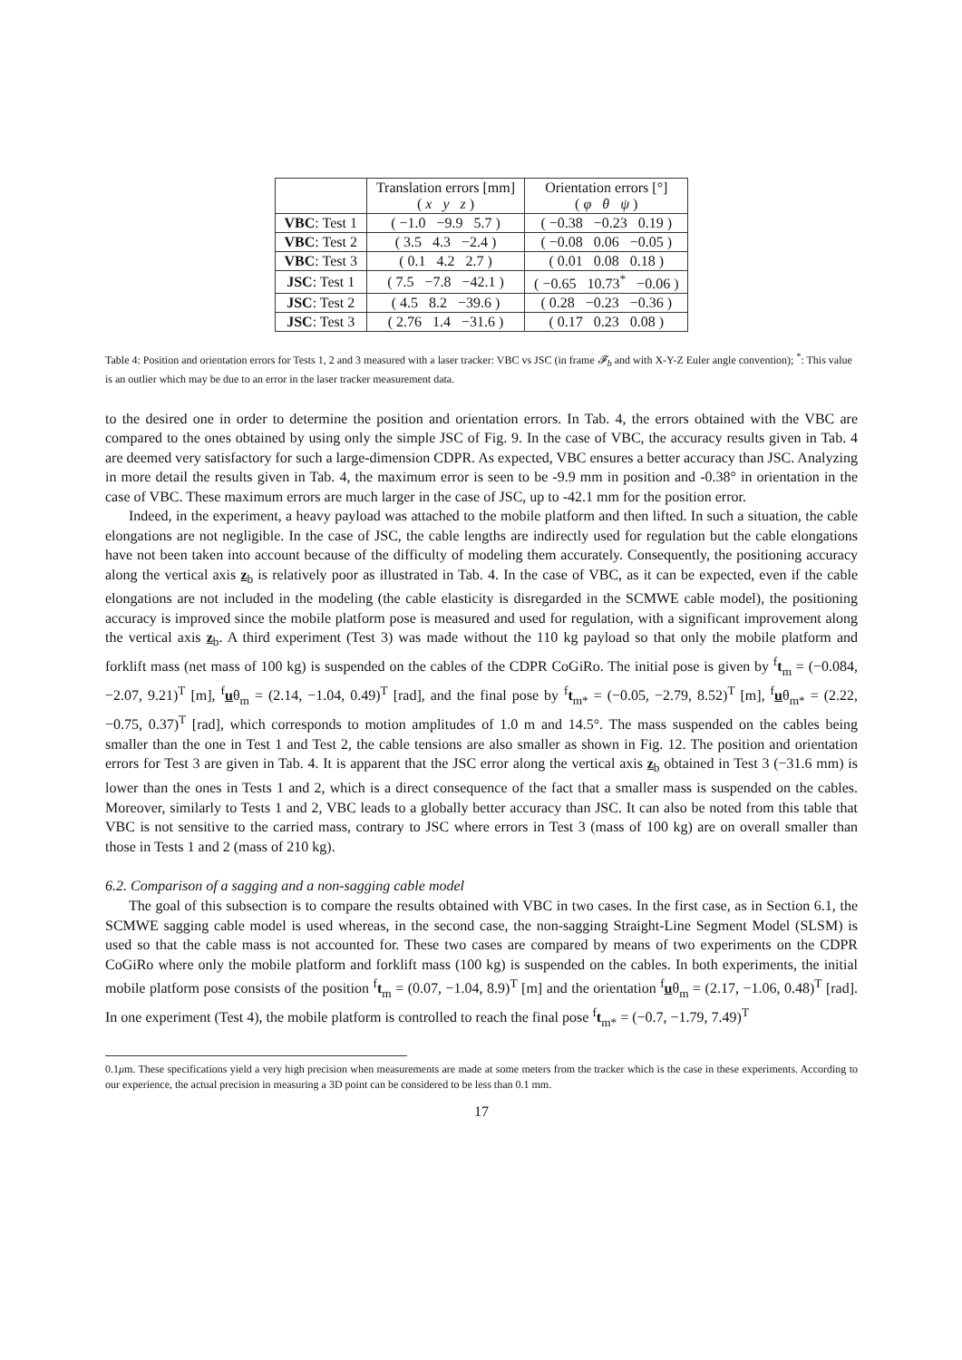| | Translation errors [mm] ( x y z ) | Orientation errors [°] ( φ θ ψ ) |
| --- | --- | --- |
| VBC : Test 1 | ( −1.0 −9.9 5.7 ) | ( −0.38 −0.23 0.19 ) |
| VBC : Test 2 | ( 3.5 4.3 −2.4 ) | ( −0.08 0.06 −0.05 ) |
| VBC : Test 3 | ( 0.1 4.2 2.7 ) | ( 0.01 0.08 0.18 ) |
| JSC : Test 1 | ( 7.5 −7.8 −42.1 ) | ( −0.65 10.73<sup>*</sup> −0.06 ) |
| JSC : Test 2 | ( 4.5 8.2 −39.6 ) | ( 0.28 −0.23 −0.36 ) |
| JSC : Test 3 | ( 2.76 1.4 −31.6 ) | ( 0.17 0.23 0.08 ) |
Table 4: Position and orientation errors for Tests 1, 2 and 3 measured with a laser tracker: VBC vs JSC (in frame 𝓕<sub>b</sub> and with X-Y-Z Euler angle convention); <sup>*</sup>: This value is an outlier which may be due to an error in the laser tracker measurement data.
to the desired one in order to determine the position and orientation errors. In Tab. 4, the errors obtained with the VBC are compared to the ones obtained by using only the simple JSC of Fig. 9. In the case of VBC, the accuracy results given in Tab. 4 are deemed very satisfactory for such a large-dimension CDPR. As expected, VBC ensures a better accuracy than JSC. Analyzing in more detail the results given in Tab. 4, the maximum error is seen to be -9.9 mm in position and -0.38° in orientation in the case of VBC. These maximum errors are much larger in the case of JSC, up to -42.1 mm for the position error.
Indeed, in the experiment, a heavy payload was attached to the mobile platform and then lifted. In such a situation, the cable elongations are not negligible. In the case of JSC, the cable lengths are indirectly used for regulation but the cable elongations have not been taken into account because of the difficulty of modeling them accurately. Consequently, the positioning accuracy along the vertical axis z<sub>b</sub> is relatively poor as illustrated in Tab. 4. In the case of VBC, as it can be expected, even if the cable elongations are not included in the modeling (the cable elasticity is disregarded in the SCMWE cable model), the positioning accuracy is improved since the mobile platform pose is measured and used for regulation, with a significant improvement along the vertical axis z<sub>b</sub>. A third experiment (Test 3) was made without the 110 kg payload so that only the mobile platform and forklift mass (net mass of 100 kg) is suspended on the cables of the CDPR CoGiRo. The initial pose is given by <sup>f</sup>t<sub>m</sub> = (−0.084, −2.07, 9.21)<sup>T</sup> [m], <sup>f</sup>uθ<sub>m</sub> = (2.14, −1.04, 0.49)<sup>T</sup> [rad], and the final pose by <sup>f</sup>t<sub>m*</sub> = (−0.05, −2.79, 8.52)<sup>T</sup> [m], <sup>f</sup>uθ<sub>m*</sub> = (2.22, −0.75, 0.37)<sup>T</sup> [rad], which corresponds to motion amplitudes of 1.0 m and 14.5°. The mass suspended on the cables being smaller than the one in Test 1 and Test 2, the cable tensions are also smaller as shown in Fig. 12. The position and orientation errors for Test 3 are given in Tab. 4. It is apparent that the JSC error along the vertical axis z<sub>b</sub> obtained in Test 3 (−31.6 mm) is lower than the ones in Tests 1 and 2, which is a direct consequence of the fact that a smaller mass is suspended on the cables. Moreover, similarly to Tests 1 and 2, VBC leads to a globally better accuracy than JSC. It can also be noted from this table that VBC is not sensitive to the carried mass, contrary to JSC where errors in Test 3 (mass of 100 kg) are on overall smaller than those in Tests 1 and 2 (mass of 210 kg).
6.2. Comparison of a sagging and a non-sagging cable model
The goal of this subsection is to compare the results obtained with VBC in two cases. In the first case, as in Section 6.1, the SCMWE sagging cable model is used whereas, in the second case, the non-sagging Straight-Line Segment Model (SLSM) is used so that the cable mass is not accounted for. These two cases are compared by means of two experiments on the CDPR CoGiRo where only the mobile platform and forklift mass (100 kg) is suspended on the cables. In both experiments, the initial mobile platform pose consists of the position <sup>f</sup>t<sub>m</sub> = (0.07, −1.04, 8.9)<sup>T</sup> [m] and the orientation <sup>f</sup>uθ<sub>m</sub> = (2.17, −1.06, 0.48)<sup>T</sup> [rad]. In one experiment (Test 4), the mobile platform is controlled to reach the final pose <sup>f</sup>t<sub>m*</sub> = (−0.7, −1.79, 7.49)<sup>T</sup>
0.1μm. These specifications yield a very high precision when measurements are made at some meters from the tracker which is the case in these experiments. According to our experience, the actual precision in measuring a 3D point can be considered to be less than 0.1 mm.
17